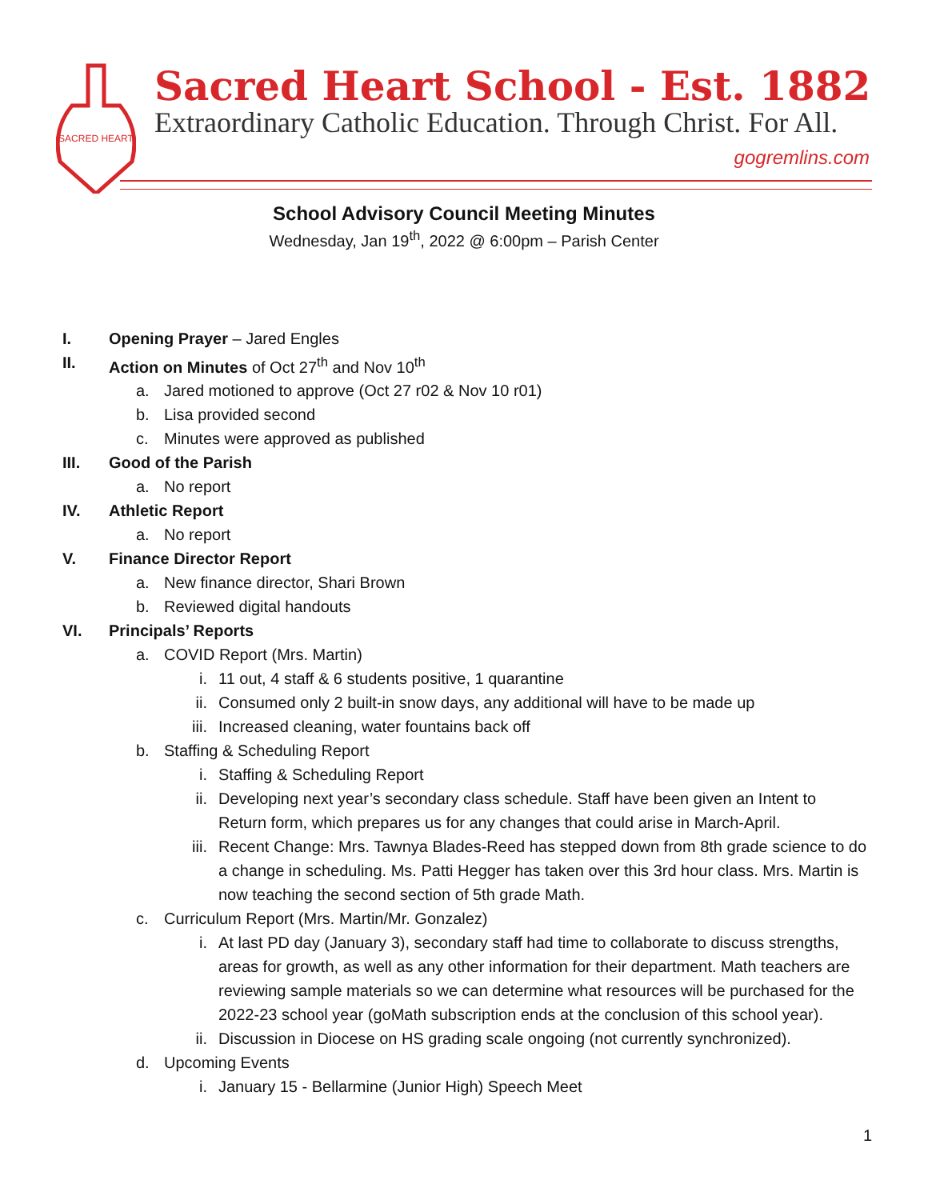SACRED HEART
Sacred Heart School - Est. 1882
Extraordinary Catholic Education. Through Christ. For All.
gogremlins.com
School Advisory Council Meeting Minutes
Wednesday, Jan 19<sup>th</sup>, 2022 @ 6:00pm – Parish Center
I. Opening Prayer – Jared Engles
II. Action on Minutes of Oct 27<sup>th</sup> and Nov 10<sup>th</sup>
a. Jared motioned to approve (Oct 27 r02 & Nov 10 r01)
b. Lisa provided second
c. Minutes were approved as published
III. Good of the Parish
a. No report
IV. Athletic Report
a. No report
V. Finance Director Report
a. New finance director, Shari Brown
b. Reviewed digital handouts
VI. Principals’ Reports
a. COVID Report (Mrs. Martin)
i. 11 out, 4 staff & 6 students positive, 1 quarantine
ii. Consumed only 2 built-in snow days, any additional will have to be made up
iii. Increased cleaning, water fountains back off
b. Staffing & Scheduling Report
i. Staffing & Scheduling Report
ii. Developing next year’s secondary class schedule. Staff have been given an Intent to Return form, which prepares us for any changes that could arise in March-April.
iii. Recent Change: Mrs. Tawnya Blades-Reed has stepped down from 8th grade science to do a change in scheduling. Ms. Patti Hegger has taken over this 3rd hour class. Mrs. Martin is now teaching the second section of 5th grade Math.
c. Curriculum Report (Mrs. Martin/Mr. Gonzalez)
i. At last PD day (January 3), secondary staff had time to collaborate to discuss strengths, areas for growth, as well as any other information for their department. Math teachers are reviewing sample materials so we can determine what resources will be purchased for the 2022-23 school year (goMath subscription ends at the conclusion of this school year).
ii. Discussion in Diocese on HS grading scale ongoing (not currently synchronized).
d. Upcoming Events
i. January 15 - Bellarmine (Junior High) Speech Meet
1